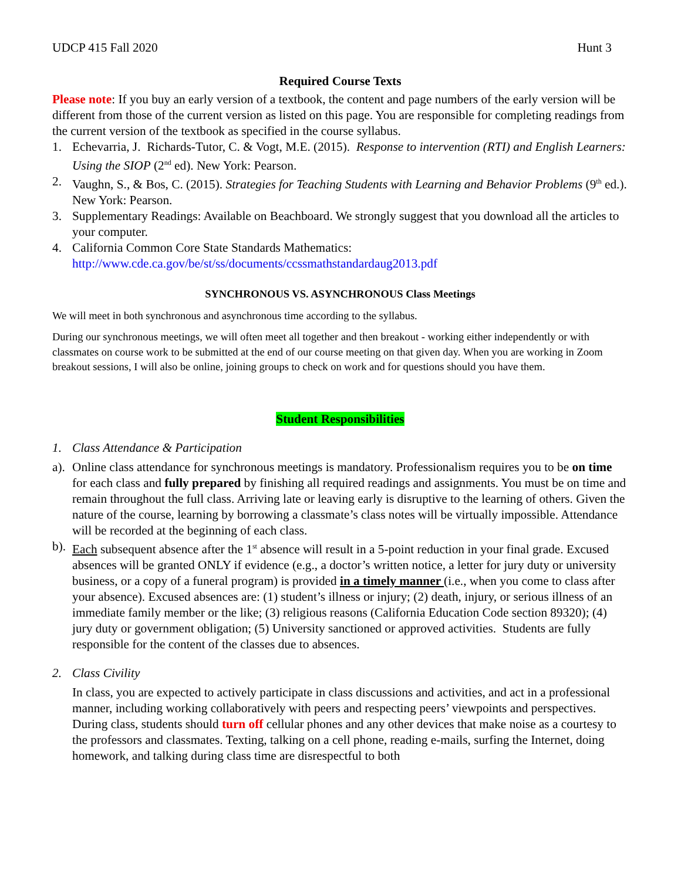UDCP 415 Fall 2020 Hunt 3
Required Course Texts
Please note: If you buy an early version of a textbook, the content and page numbers of the early version will be different from those of the current version as listed on this page. You are responsible for completing readings from the current version of the textbook as specified in the course syllabus.
1. Echevarria, J. Richards-Tutor, C. & Vogt, M.E. (2015). Response to intervention (RTI) and English Learners: Using the SIOP (2<sup>nd</sup> ed). New York: Pearson.
2. Vaughn, S., & Bos, C. (2015). Strategies for Teaching Students with Learning and Behavior Problems (9<sup>th</sup> ed.). New York: Pearson.
3. Supplementary Readings: Available on Beachboard. We strongly suggest that you download all the articles to your computer.
4. California Common Core State Standards Mathematics:
http://www.cde.ca.gov/be/st/ss/documents/ccssmathstandardaug2013.pdf
SYNCHRONOUS VS. ASYNCHRONOUS Class Meetings
We will meet in both synchronous and asynchronous time according to the syllabus.
During our synchronous meetings, we will often meet all together and then breakout - working either independently or with classmates on course work to be submitted at the end of our course meeting on that given day. When you are working in Zoom breakout sessions, I will also be online, joining groups to check on work and for questions should you have them.
Student Responsibilities
1. Class Attendance & Participation
a). Online class attendance for synchronous meetings is mandatory. Professionalism requires you to be on time for each class and fully prepared by finishing all required readings and assignments. You must be on time and remain throughout the full class. Arriving late or leaving early is disruptive to the learning of others. Given the nature of the course, learning by borrowing a classmate’s class notes will be virtually impossible. Attendance will be recorded at the beginning of each class.
b). Each subsequent absence after the 1<sup>st</sup> absence will result in a 5-point reduction in your final grade. Excused absences will be granted ONLY if evidence (e.g., a doctor’s written notice, a letter for jury duty or university business, or a copy of a funeral program) is provided in a timely manner (i.e., when you come to class after your absence). Excused absences are: (1) student’s illness or injury; (2) death, injury, or serious illness of an immediate family member or the like; (3) religious reasons (California Education Code section 89320); (4) jury duty or government obligation; (5) University sanctioned or approved activities. Students are fully responsible for the content of the classes due to absences.
2. Class Civility
In class, you are expected to actively participate in class discussions and activities, and act in a professional manner, including working collaboratively with peers and respecting peers’ viewpoints and perspectives. During class, students should turn off cellular phones and any other devices that make noise as a courtesy to the professors and classmates. Texting, talking on a cell phone, reading e-mails, surfing the Internet, doing homework, and talking during class time are disrespectful to both